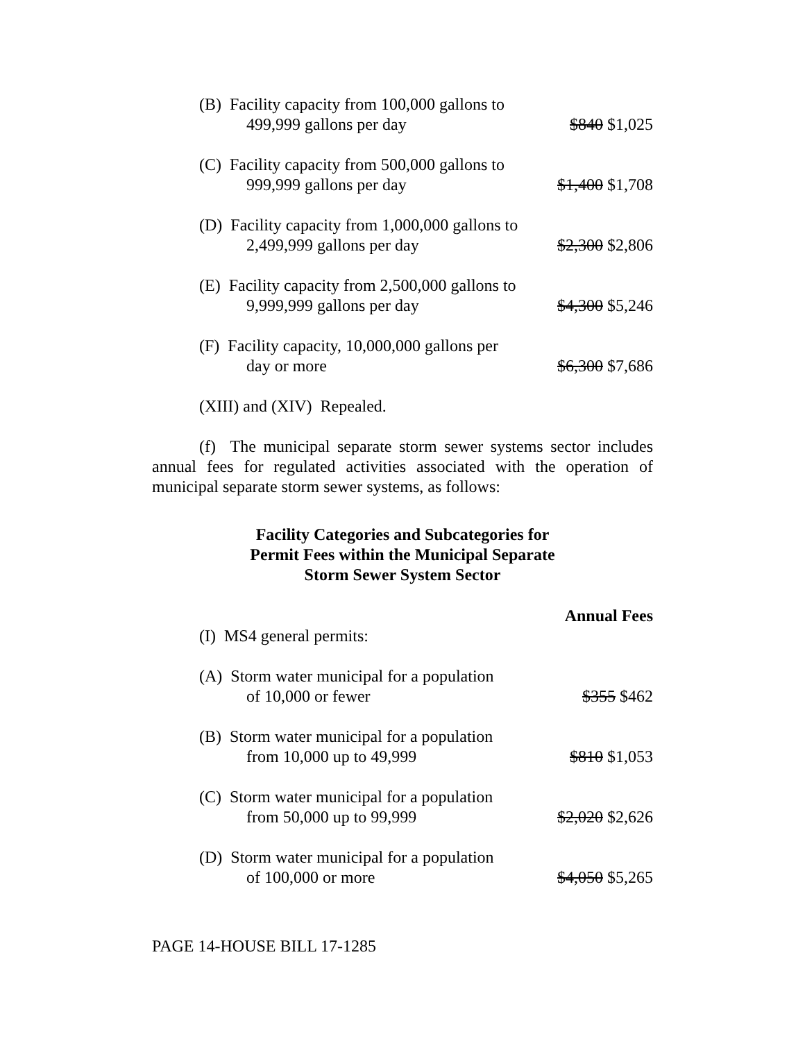| (B) Facility capacity from 100,000 gallons to 499,999 gallons per day | $840 $1,025 |
| (C) Facility capacity from 500,000 gallons to 999,999 gallons per day | $1,400 $1,708 |
| (D) Facility capacity from 1,000,000 gallons to 2,499,999 gallons per day | $2,300 $2,806 |
| (E) Facility capacity from 2,500,000 gallons to 9,999,999 gallons per day | $4,300 $5,246 |
| (F) Facility capacity, 10,000,000 gallons per day or more | $6,300 $7,686 |
| (XIII) and (XIV) Repealed. | |
(f) The municipal separate storm sewer systems sector includes annual fees for regulated activities associated with the operation of municipal separate storm sewer systems, as follows:
Facility Categories and Subcategories for
Permit Fees within the Municipal Separate
Storm Sewer System Sector
| | Annual Fees |
| (I) MS4 general permits: | |
| (A) Storm water municipal for a population of 10,000 or fewer | $355 $462 |
| (B) Storm water municipal for a population from 10,000 up to 49,999 | $810 $1,053 |
| (C) Storm water municipal for a population from 50,000 up to 99,999 | $2,020 $2,626 |
| (D) Storm water municipal for a population of 100,000 or more | $4,050 $5,265 |
PAGE 14-HOUSE BILL 17-1285